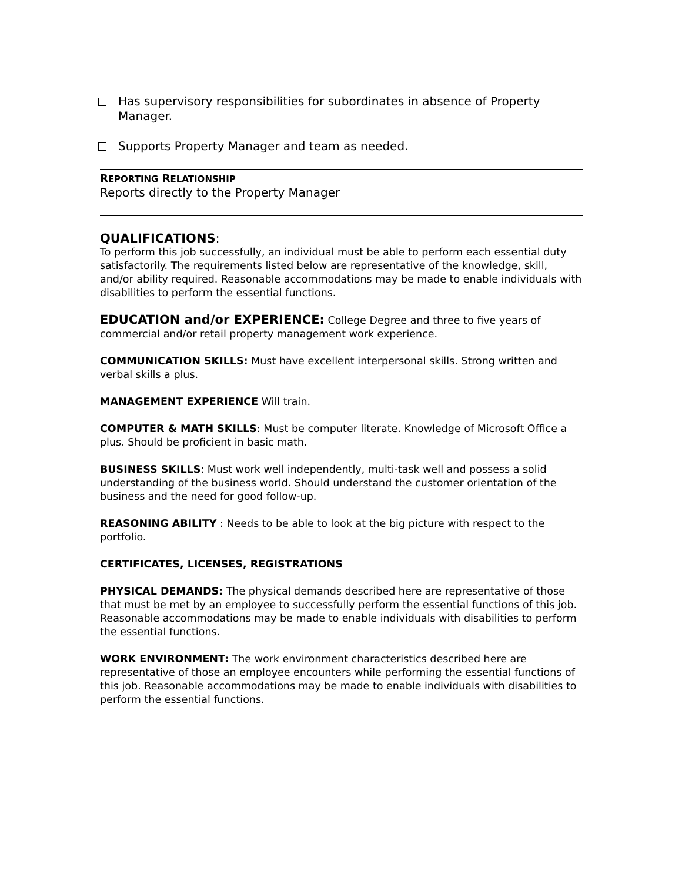Has supervisory responsibilities for subordinates in absence of Property Manager.
Supports Property Manager and team as needed.
REPORTING RELATIONSHIP
Reports directly to the Property Manager
QUALIFICATIONS:
To perform this job successfully, an individual must be able to perform each essential duty satisfactorily. The requirements listed below are representative of the knowledge, skill, and/or ability required. Reasonable accommodations may be made to enable individuals with disabilities to perform the essential functions.
EDUCATION and/or EXPERIENCE: College Degree and three to five years of commercial and/or retail property management work experience.
COMMUNICATION SKILLS: Must have excellent interpersonal skills. Strong written and verbal skills a plus.
MANAGEMENT EXPERIENCE Will train.
COMPUTER & MATH SKILLS: Must be computer literate. Knowledge of Microsoft Office a plus. Should be proficient in basic math.
BUSINESS SKILLS: Must work well independently, multi-task well and possess a solid understanding of the business world. Should understand the customer orientation of the business and the need for good follow-up.
REASONING ABILITY : Needs to be able to look at the big picture with respect to the portfolio.
CERTIFICATES, LICENSES, REGISTRATIONS
PHYSICAL DEMANDS: The physical demands described here are representative of those that must be met by an employee to successfully perform the essential functions of this job. Reasonable accommodations may be made to enable individuals with disabilities to perform the essential functions.
WORK ENVIRONMENT: The work environment characteristics described here are representative of those an employee encounters while performing the essential functions of this job. Reasonable accommodations may be made to enable individuals with disabilities to perform the essential functions.